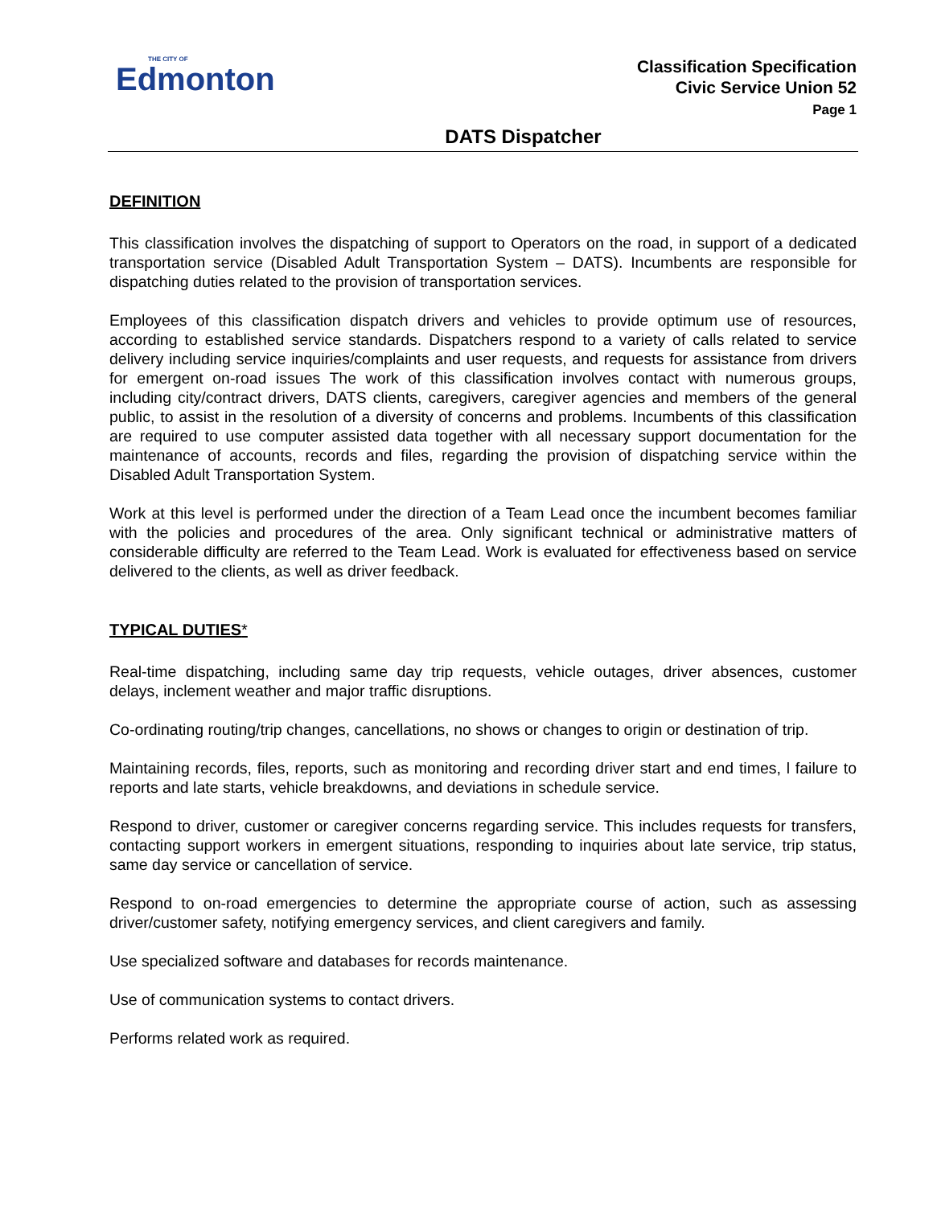THE CITY OF
Edmonton
Classification Specification
Civic Service Union 52
Page 1
DATS Dispatcher
DEFINITION
This classification involves the dispatching of support to Operators on the road, in support of a dedicated transportation service (Disabled Adult Transportation System – DATS). Incumbents are responsible for dispatching duties related to the provision of transportation services.
Employees of this classification dispatch drivers and vehicles to provide optimum use of resources, according to established service standards. Dispatchers respond to a variety of calls related to service delivery including service inquiries/complaints and user requests, and requests for assistance from drivers for emergent on-road issues The work of this classification involves contact with numerous groups, including city/contract drivers, DATS clients, caregivers, caregiver agencies and members of the general public, to assist in the resolution of a diversity of concerns and problems. Incumbents of this classification are required to use computer assisted data together with all necessary support documentation for the maintenance of accounts, records and files, regarding the provision of dispatching service within the Disabled Adult Transportation System.
Work at this level is performed under the direction of a Team Lead once the incumbent becomes familiar with the policies and procedures of the area. Only significant technical or administrative matters of considerable difficulty are referred to the Team Lead. Work is evaluated for effectiveness based on service delivered to the clients, as well as driver feedback.
TYPICAL DUTIES*
Real-time dispatching, including same day trip requests, vehicle outages, driver absences, customer delays, inclement weather and major traffic disruptions.
Co-ordinating routing/trip changes, cancellations, no shows or changes to origin or destination of trip.
Maintaining records, files, reports, such as monitoring and recording driver start and end times, l failure to reports and late starts, vehicle breakdowns, and deviations in schedule service.
Respond to driver, customer or caregiver concerns regarding service. This includes requests for transfers, contacting support workers in emergent situations, responding to inquiries about late service, trip status, same day service or cancellation of service.
Respond to on-road emergencies to determine the appropriate course of action, such as assessing driver/customer safety, notifying emergency services, and client caregivers and family.
Use specialized software and databases for records maintenance.
Use of communication systems to contact drivers.
Performs related work as required.